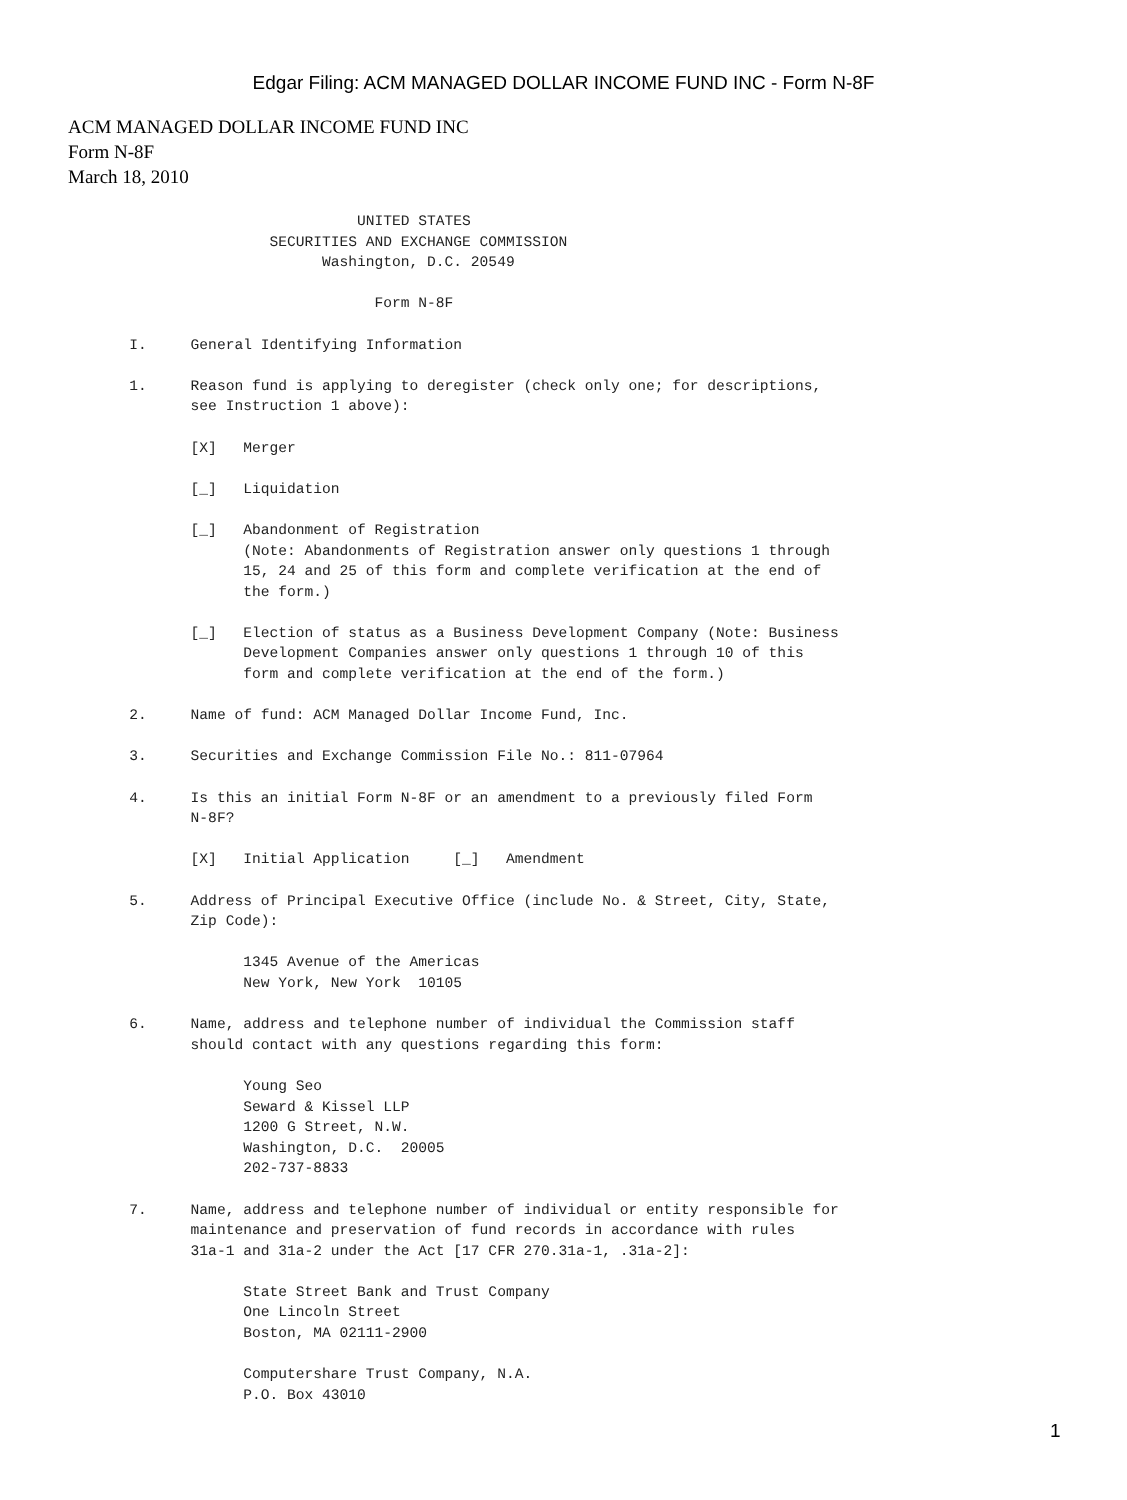Edgar Filing: ACM MANAGED DOLLAR INCOME FUND INC - Form N-8F
ACM MANAGED DOLLAR INCOME FUND INC
Form N-8F
March 18, 2010
                                 UNITED STATES
                       SECURITIES AND EXCHANGE COMMISSION
                             Washington, D.C. 20549

                                   Form N-8F

       I.     General Identifying Information

       1.     Reason fund is applying to deregister (check only one; for descriptions,
              see Instruction 1 above):

              [X]   Merger

              [_]   Liquidation

              [_]   Abandonment of Registration
                    (Note: Abandonments of Registration answer only questions 1 through
                    15, 24 and 25 of this form and complete verification at the end of
                    the form.)

              [_]   Election of status as a Business Development Company (Note: Business
                    Development Companies answer only questions 1 through 10 of this
                    form and complete verification at the end of the form.)

       2.     Name of fund: ACM Managed Dollar Income Fund, Inc.

       3.     Securities and Exchange Commission File No.: 811-07964

       4.     Is this an initial Form N-8F or an amendment to a previously filed Form
              N-8F?

              [X]   Initial Application     [_]   Amendment

       5.     Address of Principal Executive Office (include No. & Street, City, State,
              Zip Code):

                    1345 Avenue of the Americas
                    New York, New York  10105

       6.     Name, address and telephone number of individual the Commission staff
              should contact with any questions regarding this form:

                    Young Seo
                    Seward & Kissel LLP
                    1200 G Street, N.W.
                    Washington, D.C.  20005
                    202-737-8833

       7.     Name, address and telephone number of individual or entity responsible for
              maintenance and preservation of fund records in accordance with rules
              31a-1 and 31a-2 under the Act [17 CFR 270.31a-1, .31a-2]:

                    State Street Bank and Trust Company
                    One Lincoln Street
                    Boston, MA 02111-2900

                    Computershare Trust Company, N.A.
                    P.O. Box 43010
1